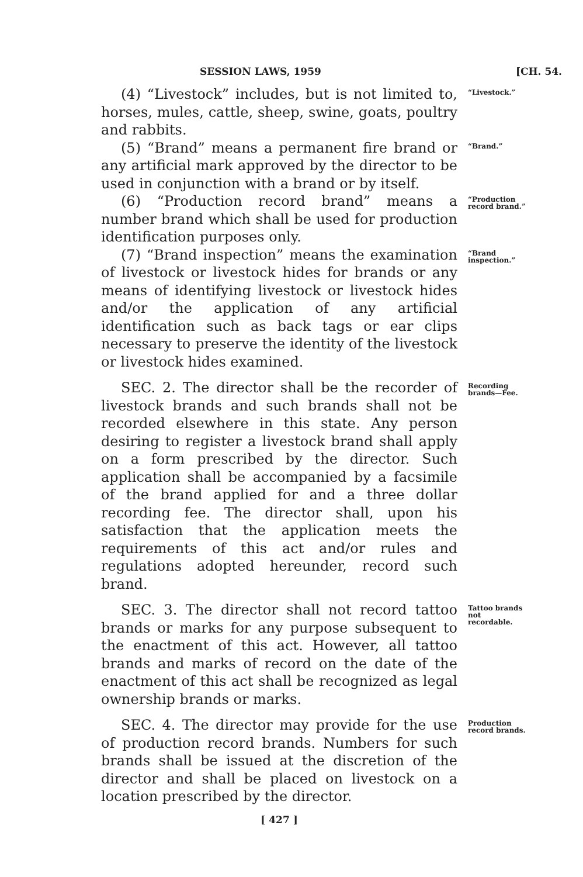SESSION LAWS, 1959 [CH. 54.
(4) “Livestock” includes, but is not limited to, horses, mules, cattle, sheep, swine, goats, poultry and rabbits.
“Livestock.”
(5) “Brand” means a permanent fire brand or any artificial mark approved by the director to be used in conjunction with a brand or by itself.
“Brand.”
(6) “Production record brand” means a number brand which shall be used for production identification purposes only.
“Production record brand.”
(7) “Brand inspection” means the examination of livestock or livestock hides for brands or any means of identifying livestock or livestock hides and/or the application of any artificial identification such as back tags or ear clips necessary to preserve the identity of the livestock or livestock hides examined.
“Brand inspection.”
SEC. 2. The director shall be the recorder of livestock brands and such brands shall not be recorded elsewhere in this state. Any person desiring to register a livestock brand shall apply on a form prescribed by the director. Such application shall be accompanied by a facsimile of the brand applied for and a three dollar recording fee. The director shall, upon his satisfaction that the application meets the requirements of this act and/or rules and regulations adopted hereunder, record such brand.
Recording brands—Fee.
SEC. 3. The director shall not record tattoo brands or marks for any purpose subsequent to the enactment of this act. However, all tattoo brands and marks of record on the date of the enactment of this act shall be recognized as legal ownership brands or marks.
Tattoo brands not recordable.
SEC. 4. The director may provide for the use of production record brands. Numbers for such brands shall be issued at the discretion of the director and shall be placed on livestock on a location prescribed by the director.
Production record brands.
[ 427 ]